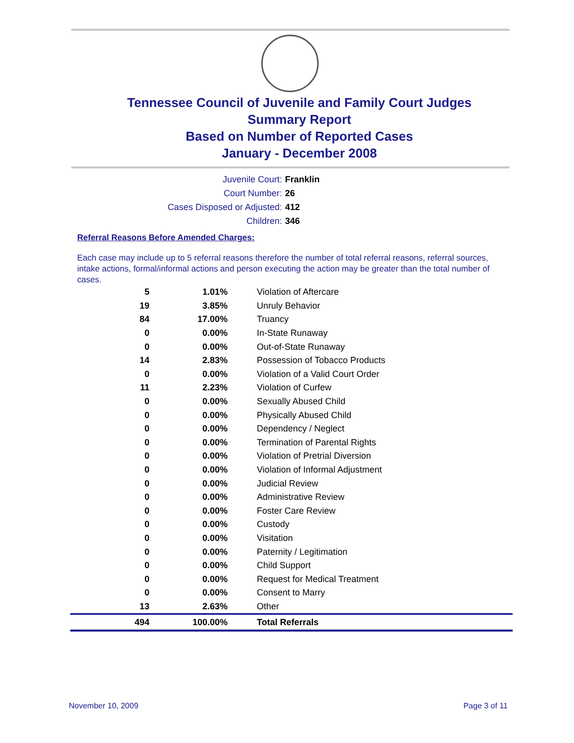Tennessee Council of Juvenile and Family Court Judges
Summary Report
Based on Number of Reported Cases
January - December 2008
Juvenile Court: Franklin
Court Number: 26
Cases Disposed or Adjusted: 412
Children: 346
Referral Reasons Before Amended Charges:
Each case may include up to 5 referral reasons therefore the number of total referral reasons, referral sources, intake actions, formal/informal actions and person executing the action may be greater than the total number of cases.
| 5 | 1.01% | Violation of Aftercare |
| 19 | 3.85% | Unruly Behavior |
| 84 | 17.00% | Truancy |
| 0 | 0.00% | In-State Runaway |
| 0 | 0.00% | Out-of-State Runaway |
| 14 | 2.83% | Possession of Tobacco Products |
| 0 | 0.00% | Violation of a Valid Court Order |
| 11 | 2.23% | Violation of Curfew |
| 0 | 0.00% | Sexually Abused Child |
| 0 | 0.00% | Physically Abused Child |
| 0 | 0.00% | Dependency / Neglect |
| 0 | 0.00% | Termination of Parental Rights |
| 0 | 0.00% | Violation of Pretrial Diversion |
| 0 | 0.00% | Violation of Informal Adjustment |
| 0 | 0.00% | Judicial Review |
| 0 | 0.00% | Administrative Review |
| 0 | 0.00% | Foster Care Review |
| 0 | 0.00% | Custody |
| 0 | 0.00% | Visitation |
| 0 | 0.00% | Paternity / Legitimation |
| 0 | 0.00% | Child Support |
| 0 | 0.00% | Request for Medical Treatment |
| 0 | 0.00% | Consent to Marry |
| 13 | 2.63% | Other |
| 494 | 100.00% | Total Referrals |
November 10, 2009 Page 3 of 11